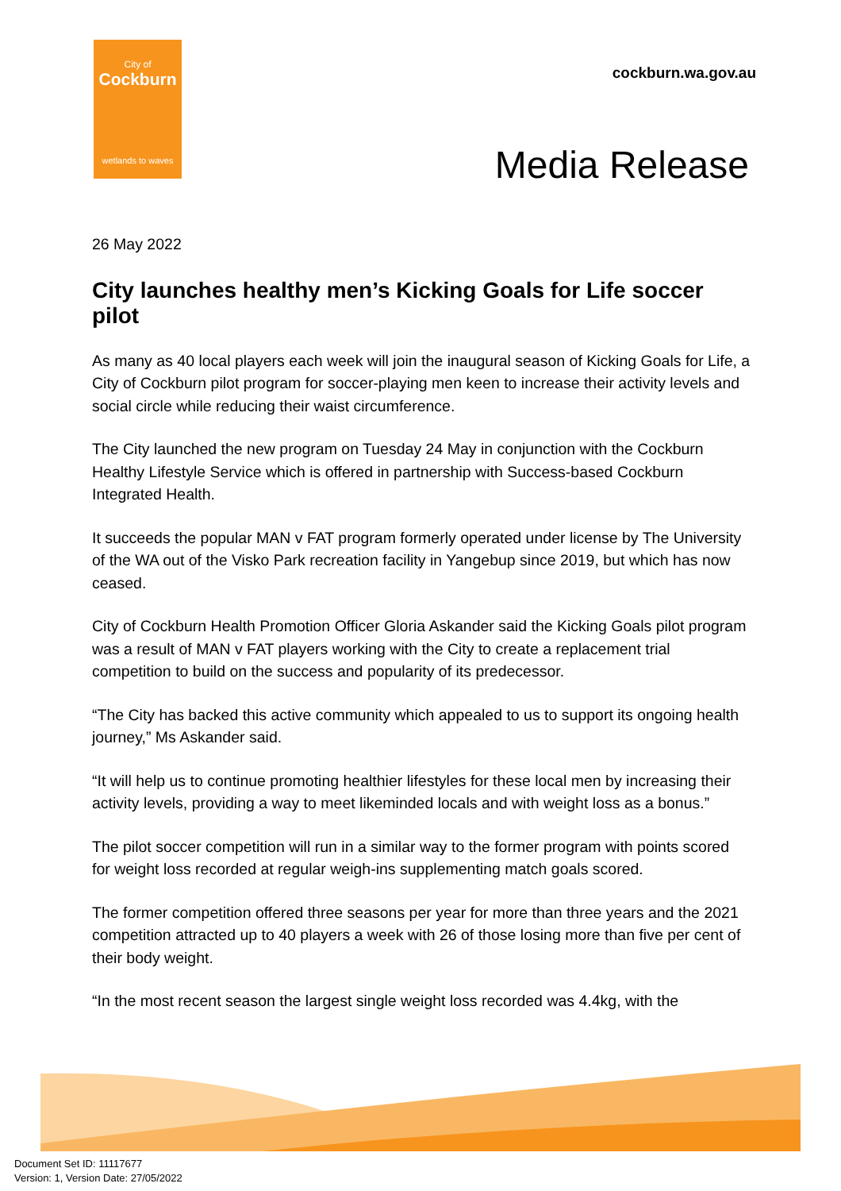City of
Cockburn
wetlands to waves
cockburn.wa.gov.au
Media Release
26 May 2022
City launches healthy men’s Kicking Goals for Life soccer pilot
As many as 40 local players each week will join the inaugural season of Kicking Goals for Life, a City of Cockburn pilot program for soccer-playing men keen to increase their activity levels and social circle while reducing their waist circumference.
The City launched the new program on Tuesday 24 May in conjunction with the Cockburn Healthy Lifestyle Service which is offered in partnership with Success-based Cockburn Integrated Health.
It succeeds the popular MAN v FAT program formerly operated under license by The University of the WA out of the Visko Park recreation facility in Yangebup since 2019, but which has now ceased.
City of Cockburn Health Promotion Officer Gloria Askander said the Kicking Goals pilot program was a result of MAN v FAT players working with the City to create a replacement trial competition to build on the success and popularity of its predecessor.
“The City has backed this active community which appealed to us to support its ongoing health journey,” Ms Askander said.
“It will help us to continue promoting healthier lifestyles for these local men by increasing their activity levels, providing a way to meet likeminded locals and with weight loss as a bonus.”
The pilot soccer competition will run in a similar way to the former program with points scored for weight loss recorded at regular weigh-ins supplementing match goals scored.
The former competition offered three seasons per year for more than three years and the 2021 competition attracted up to 40 players a week with 26 of those losing more than five per cent of their body weight.
“In the most recent season the largest single weight loss recorded was 4.4kg, with the
Document Set ID: 11117677
Version: 1, Version Date: 27/05/2022